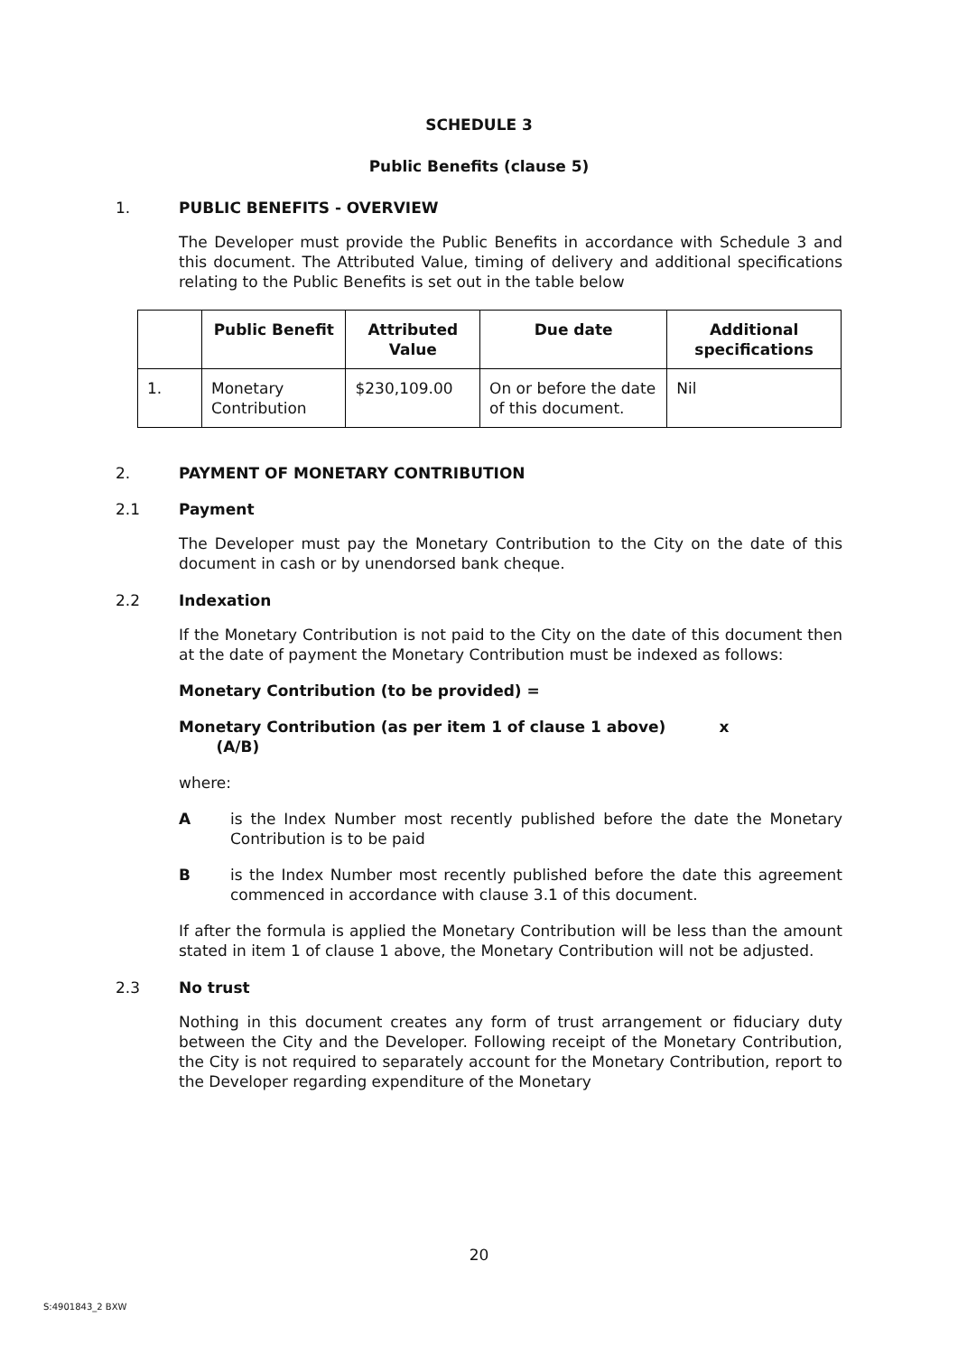SCHEDULE 3
Public Benefits (clause 5)
1. PUBLIC BENEFITS - OVERVIEW
The Developer must provide the Public Benefits in accordance with Schedule 3 and this document. The Attributed Value, timing of delivery and additional specifications relating to the Public Benefits is set out in the table below
| | Public Benefit | Attributed Value | Due date | Additional specifications |
| --- | --- | --- | --- | --- |
| 1. | Monetary Contribution | $230,109.00 | On or before the date of this document. | Nil |
2. PAYMENT OF MONETARY CONTRIBUTION
2.1 Payment
The Developer must pay the Monetary Contribution to the City on the date of this document in cash or by unendorsed bank cheque.
2.2 Indexation
If the Monetary Contribution is not paid to the City on the date of this document then at the date of payment the Monetary Contribution must be indexed as follows:
Monetary Contribution (to be provided) =
Monetary Contribution (as per item 1 of clause 1 above) x
(A/B)
where:
A is the Index Number most recently published before the date the Monetary Contribution is to be paid
B is the Index Number most recently published before the date this agreement commenced in accordance with clause 3.1 of this document.
If after the formula is applied the Monetary Contribution will be less than the amount stated in item 1 of clause 1 above, the Monetary Contribution will not be adjusted.
2.3 No trust
Nothing in this document creates any form of trust arrangement or fiduciary duty between the City and the Developer. Following receipt of the Monetary Contribution, the City is not required to separately account for the Monetary Contribution, report to the Developer regarding expenditure of the Monetary
20
S:4901843_2 BXW